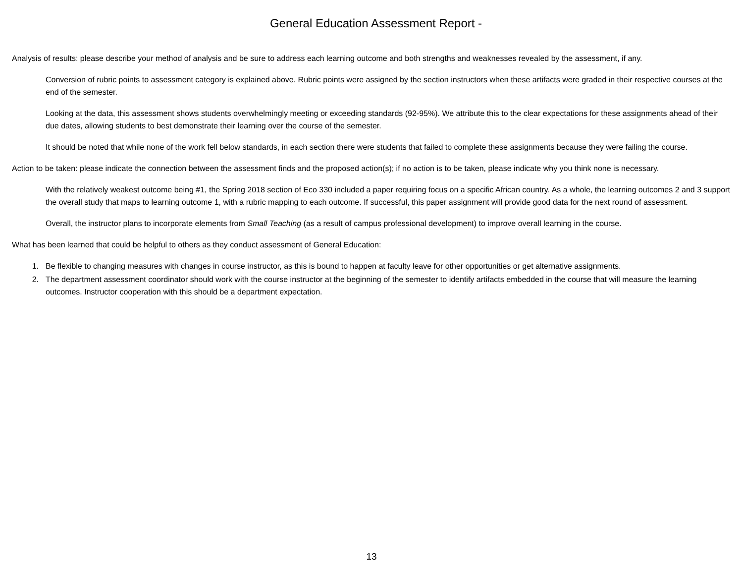General Education Assessment Report -
Analysis of results: please describe your method of analysis and be sure to address each learning outcome and both strengths and weaknesses revealed by the assessment, if any.
Conversion of rubric points to assessment category is explained above. Rubric points were assigned by the section instructors when these artifacts were graded in their respective courses at the end of the semester.
Looking at the data, this assessment shows students overwhelmingly meeting or exceeding standards (92-95%). We attribute this to the clear expectations for these assignments ahead of their due dates, allowing students to best demonstrate their learning over the course of the semester.
It should be noted that while none of the work fell below standards, in each section there were students that failed to complete these assignments because they were failing the course.
Action to be taken: please indicate the connection between the assessment finds and the proposed action(s); if no action is to be taken, please indicate why you think none is necessary.
With the relatively weakest outcome being #1, the Spring 2018 section of Eco 330 included a paper requiring focus on a specific African country. As a whole, the learning outcomes 2 and 3 support the overall study that maps to learning outcome 1, with a rubric mapping to each outcome. If successful, this paper assignment will provide good data for the next round of assessment.
Overall, the instructor plans to incorporate elements from Small Teaching (as a result of campus professional development) to improve overall learning in the course.
What has been learned that could be helpful to others as they conduct assessment of General Education:
1. Be flexible to changing measures with changes in course instructor, as this is bound to happen at faculty leave for other opportunities or get alternative assignments.
2. The department assessment coordinator should work with the course instructor at the beginning of the semester to identify artifacts embedded in the course that will measure the learning outcomes. Instructor cooperation with this should be a department expectation.
13